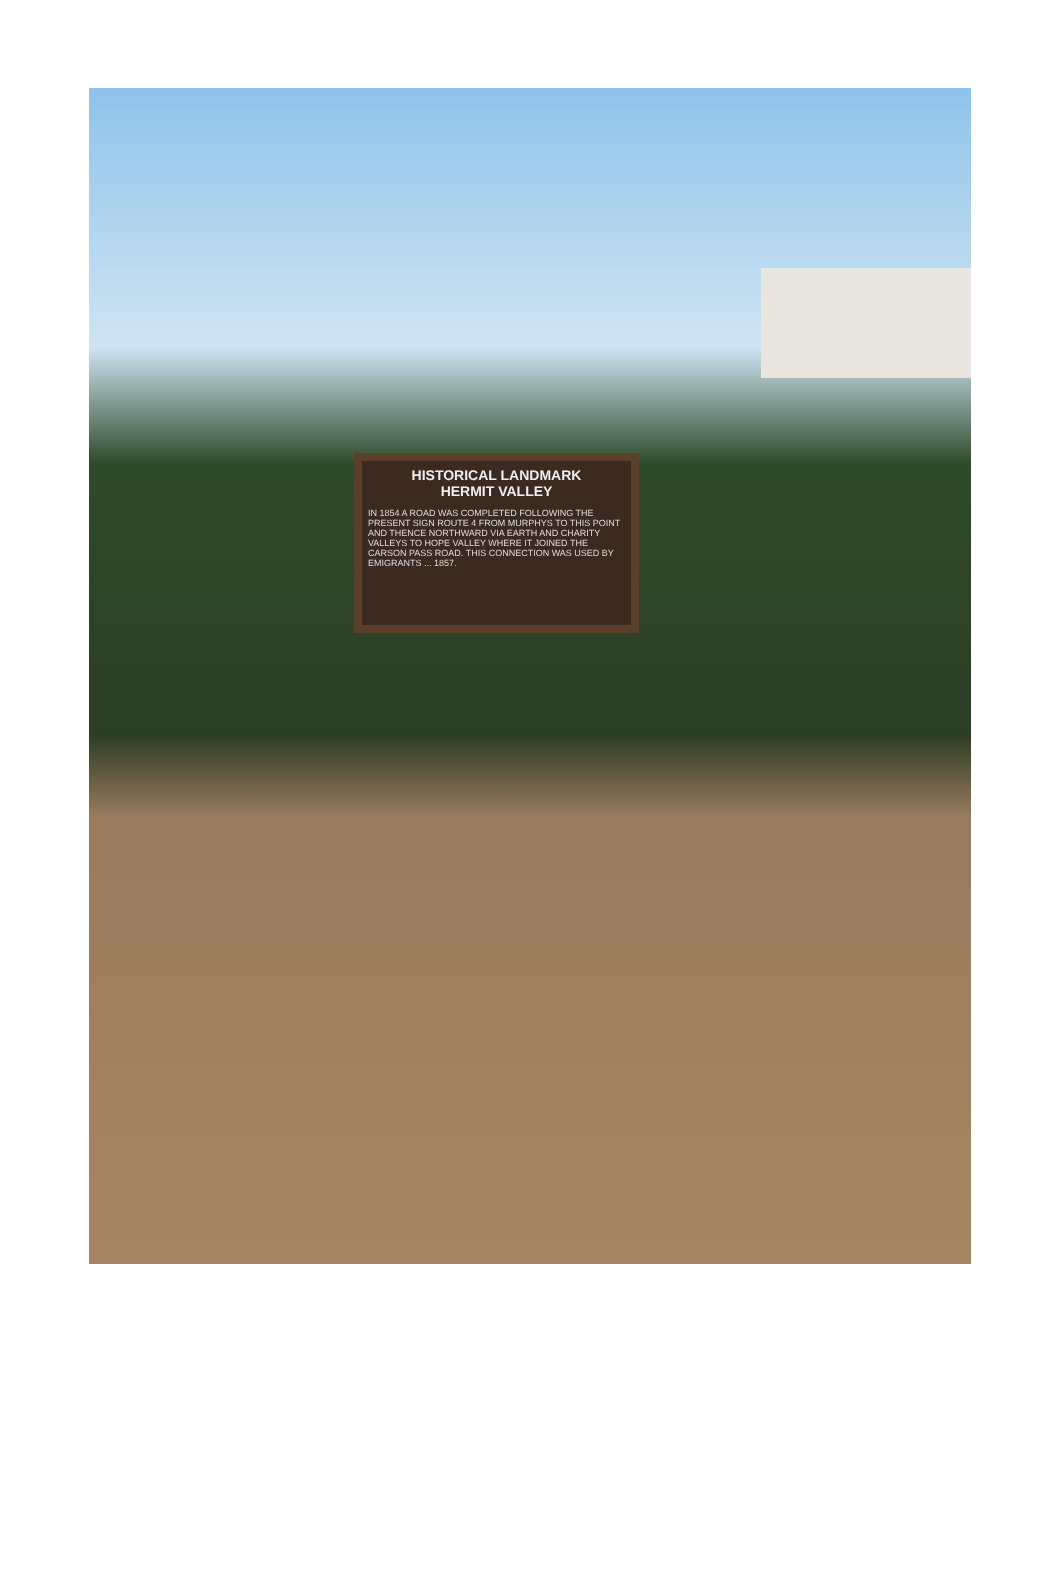HISTORICAL LANDMARK
HERMIT VALLEY
IN 1854 A ROAD WAS COMPLETED FOLLOWING THE PRESENT SIGN ROUTE 4 FROM MURPHYS TO THIS POINT AND THENCE NORTHWARD VIA EARTH AND CHARITY VALLEYS TO HOPE VALLEY WHERE IT JOINED THE CARSON PASS ROAD. THIS CONNECTION WAS USED BY EMIGRANTS ... 1857.